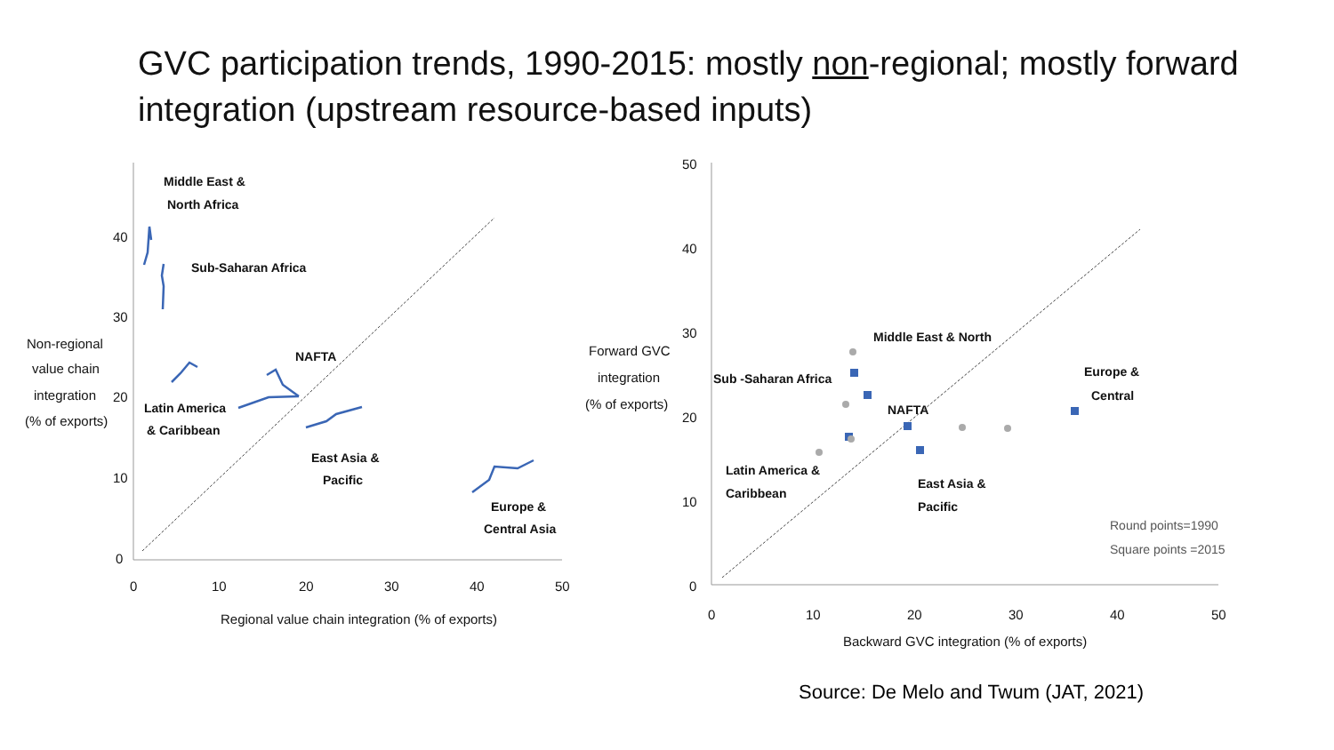GVC participation trends, 1990-2015: mostly non-regional; mostly forward integration (upstream resource-based inputs)
40
30
20
10
0
0
10
20
30
40
50
Regional value chain integration (% of exports)
Non-regional
value chain
integration
(% of exports)
Middle East &
North Africa
Sub-Saharan Africa
NAFTA
Latin America
& Caribbean
East Asia &
Pacific
Europe &
Central Asia
50
40
30
20
10
0
0
10
20
30
40
50
Backward GVC integration (% of exports)
Forward GVC
integration
(% of exports)
Middle East & North
Sub -Saharan Africa
Europe &
Central
NAFTA
Latin America &
Caribbean
East Asia &
Pacific
Round points=1990
Square points =2015
Source: De Melo and Twum (JAT, 2021)